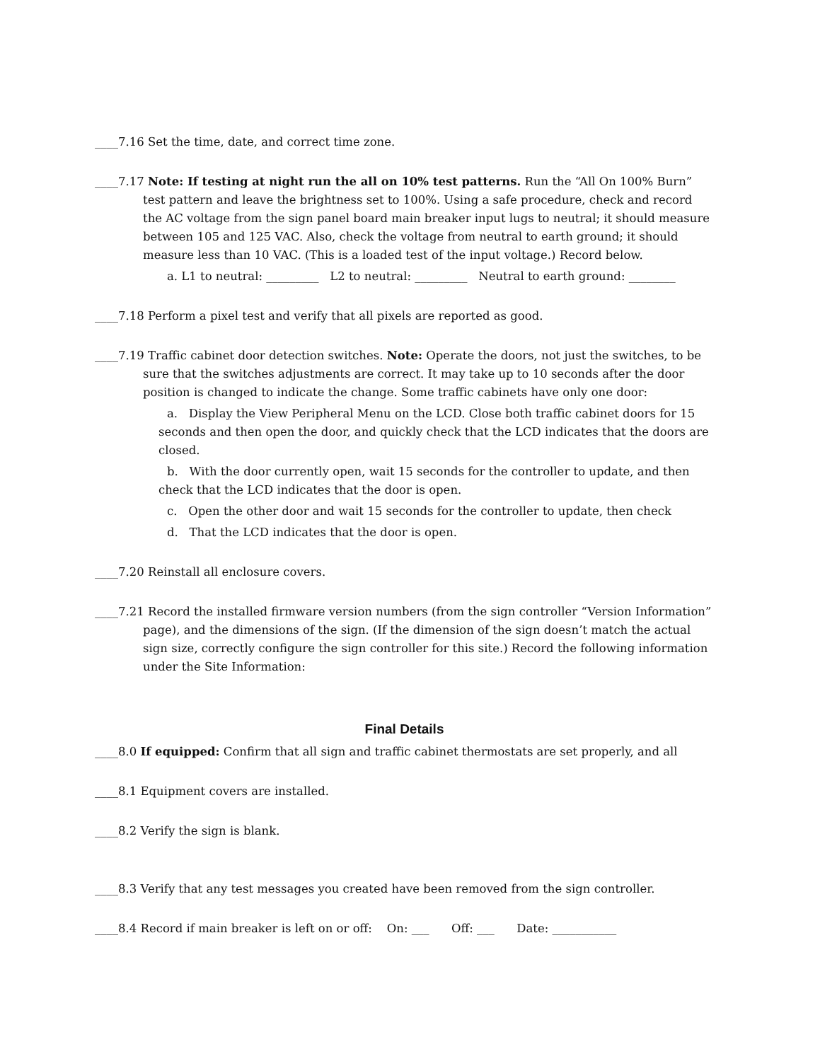____7.16 Set the time, date, and correct time zone.
____7.17 Note: If testing at night run the all on 10% test patterns. Run the “All On 100% Burn” test pattern and leave the brightness set to 100%. Using a safe procedure, check and record the AC voltage from the sign panel board main breaker input lugs to neutral; it should measure between 105 and 125 VAC. Also, check the voltage from neutral to earth ground; it should measure less than 10 VAC. (This is a loaded test of the input voltage.) Record below.
a. L1 to neutral: _________ L2 to neutral: _________ Neutral to earth ground: ________
____7.18 Perform a pixel test and verify that all pixels are reported as good.
____7.19 Traffic cabinet door detection switches. Note: Operate the doors, not just the switches, to be sure that the switches adjustments are correct. It may take up to 10 seconds after the door position is changed to indicate the change. Some traffic cabinets have only one door:
a. Display the View Peripheral Menu on the LCD. Close both traffic cabinet doors for 15 seconds and then open the door, and quickly check that the LCD indicates that the doors are closed.
b. With the door currently open, wait 15 seconds for the controller to update, and then check that the LCD indicates that the door is open.
c. Open the other door and wait 15 seconds for the controller to update, then check
d. That the LCD indicates that the door is open.
____7.20 Reinstall all enclosure covers.
____7.21 Record the installed firmware version numbers (from the sign controller “Version Information” page), and the dimensions of the sign. (If the dimension of the sign doesn’t match the actual sign size, correctly configure the sign controller for this site.) Record the following information under the Site Information:
Final Details
____8.0 If equipped: Confirm that all sign and traffic cabinet thermostats are set properly, and all
____8.1 Equipment covers are installed.
____8.2 Verify the sign is blank.
____8.3 Verify that any test messages you created have been removed from the sign controller.
____8.4 Record if main breaker is left on or off: On: ___ Off: ___ Date: ___________